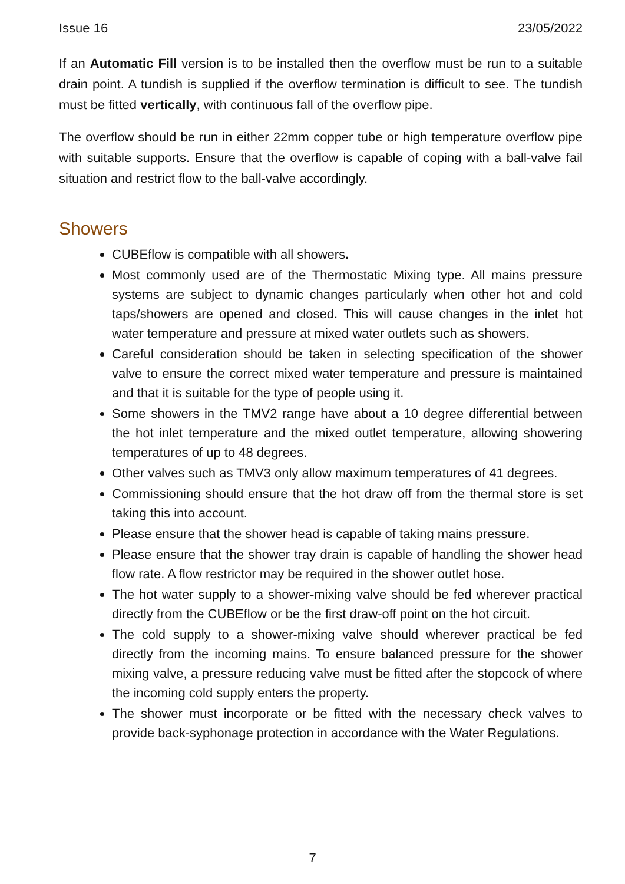Issue 16 23/05/2022
If an Automatic Fill version is to be installed then the overflow must be run to a suitable drain point. A tundish is supplied if the overflow termination is difficult to see. The tundish must be fitted vertically, with continuous fall of the overflow pipe.
The overflow should be run in either 22mm copper tube or high temperature overflow pipe with suitable supports. Ensure that the overflow is capable of coping with a ball-valve fail situation and restrict flow to the ball-valve accordingly.
Showers
CUBEflow is compatible with all showers.
Most commonly used are of the Thermostatic Mixing type. All mains pressure systems are subject to dynamic changes particularly when other hot and cold taps/showers are opened and closed. This will cause changes in the inlet hot water temperature and pressure at mixed water outlets such as showers.
Careful consideration should be taken in selecting specification of the shower valve to ensure the correct mixed water temperature and pressure is maintained and that it is suitable for the type of people using it.
Some showers in the TMV2 range have about a 10 degree differential between the hot inlet temperature and the mixed outlet temperature, allowing showering temperatures of up to 48 degrees.
Other valves such as TMV3 only allow maximum temperatures of 41 degrees.
Commissioning should ensure that the hot draw off from the thermal store is set taking this into account.
Please ensure that the shower head is capable of taking mains pressure.
Please ensure that the shower tray drain is capable of handling the shower head flow rate. A flow restrictor may be required in the shower outlet hose.
The hot water supply to a shower-mixing valve should be fed wherever practical directly from the CUBEflow or be the first draw-off point on the hot circuit.
The cold supply to a shower-mixing valve should wherever practical be fed directly from the incoming mains. To ensure balanced pressure for the shower mixing valve, a pressure reducing valve must be fitted after the stopcock of where the incoming cold supply enters the property.
The shower must incorporate or be fitted with the necessary check valves to provide back-syphonage protection in accordance with the Water Regulations.
7